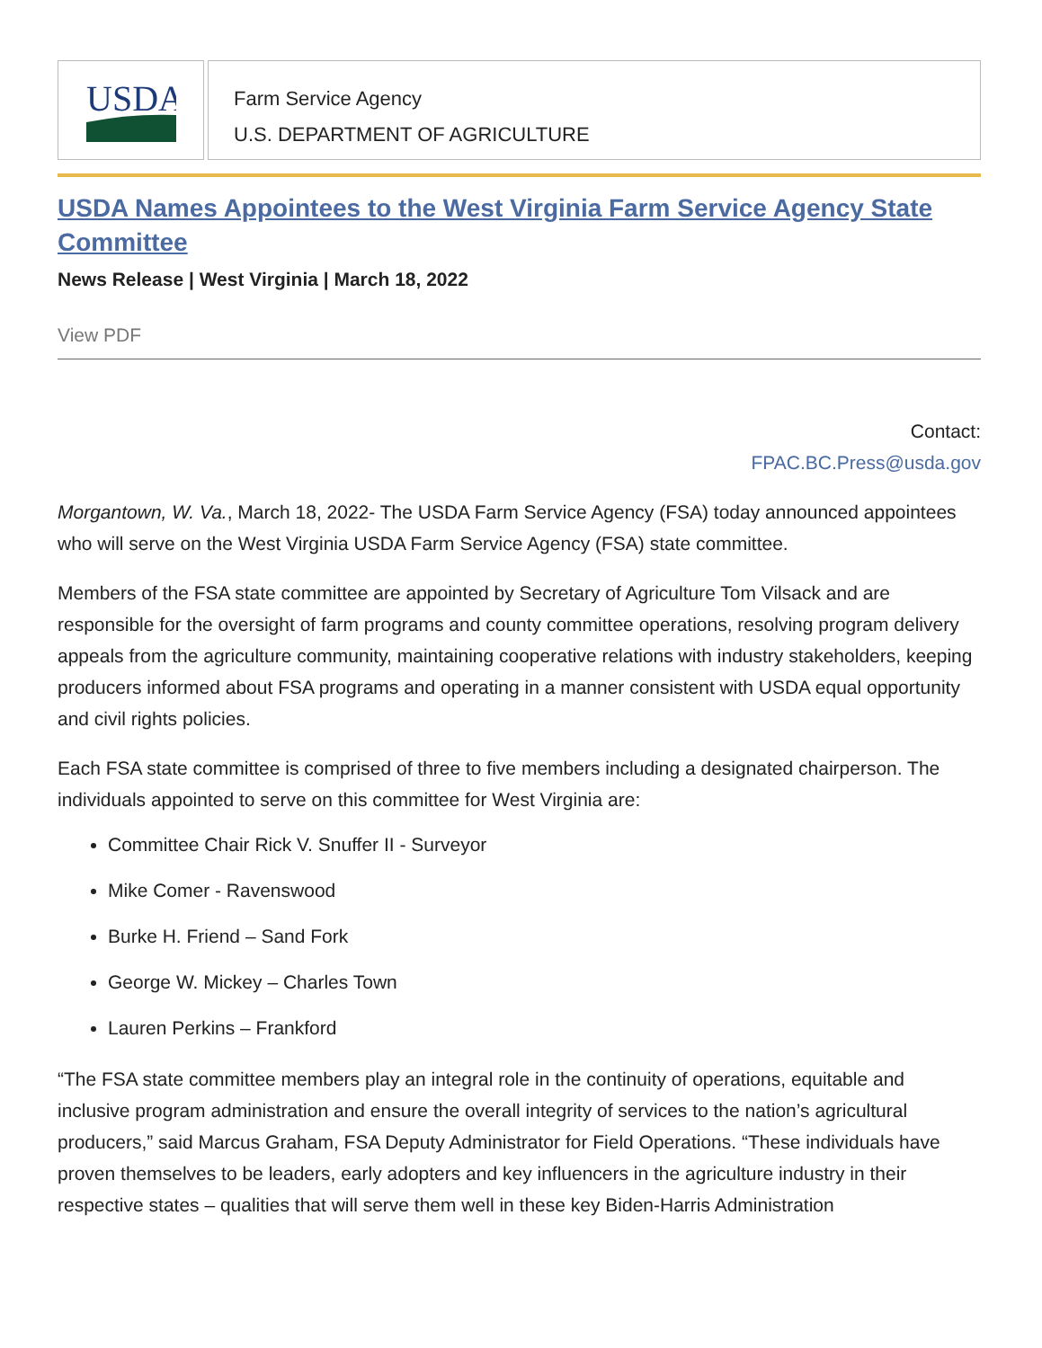USDA
Farm Service Agency
U.S. DEPARTMENT OF AGRICULTURE
USDA Names Appointees to the West Virginia Farm Service Agency State Committee
News Release | West Virginia | March 18, 2022
View PDF
Contact:
FPAC.BC.Press@usda.gov
Morgantown, W. Va., March 18, 2022- The USDA Farm Service Agency (FSA) today announced appointees who will serve on the West Virginia USDA Farm Service Agency (FSA) state committee.
Members of the FSA state committee are appointed by Secretary of Agriculture Tom Vilsack and are responsible for the oversight of farm programs and county committee operations, resolving program delivery appeals from the agriculture community, maintaining cooperative relations with industry stakeholders, keeping producers informed about FSA programs and operating in a manner consistent with USDA equal opportunity and civil rights policies.
Each FSA state committee is comprised of three to five members including a designated chairperson. The individuals appointed to serve on this committee for West Virginia are:
Committee Chair Rick V. Snuffer II - Surveyor
Mike Comer - Ravenswood
Burke H. Friend – Sand Fork
George W. Mickey – Charles Town
Lauren Perkins – Frankford
“The FSA state committee members play an integral role in the continuity of operations, equitable and inclusive program administration and ensure the overall integrity of services to the nation’s agricultural producers,” said Marcus Graham, FSA Deputy Administrator for Field Operations. “These individuals have proven themselves to be leaders, early adopters and key influencers in the agriculture industry in their respective states – qualities that will serve them well in these key Biden-Harris Administration